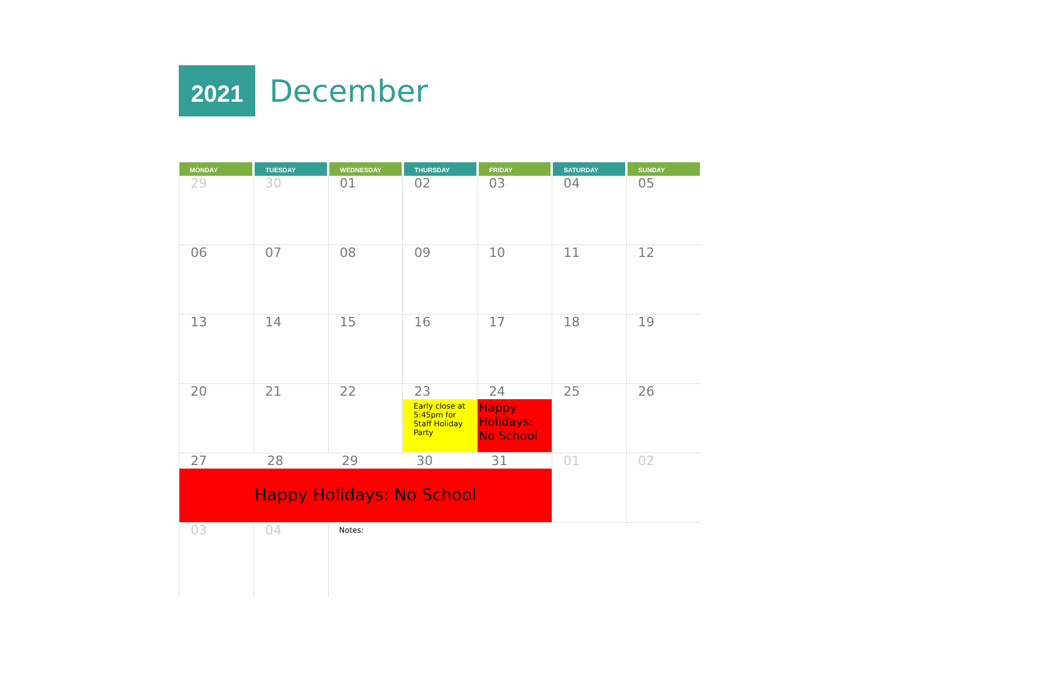2021
December
| MONDAY | TUESDAY | WEDNESDAY | THURSDAY | FRIDAY | SATURDAY | SUNDAY |
| --- | --- | --- | --- | --- | --- | --- |
| 29 | 30 | 01 | 02 | 03 | 04 | 05 |
| 06 | 07 | 08 | 09 | 10 | 11 | 12 |
| 13 | 14 | 15 | 16 | 17 | 18 | 19 |
| 20 | 21 | 22 | 23 Early close at 5:45pm for Staff Holiday Party | 24 Happy Holidays: No School | 25 | 26 |
| 27 28 29 30 31 Happy Holidays: No School | | | | | 01 | 02 |
| 03 | 04 | Notes: | | | | |